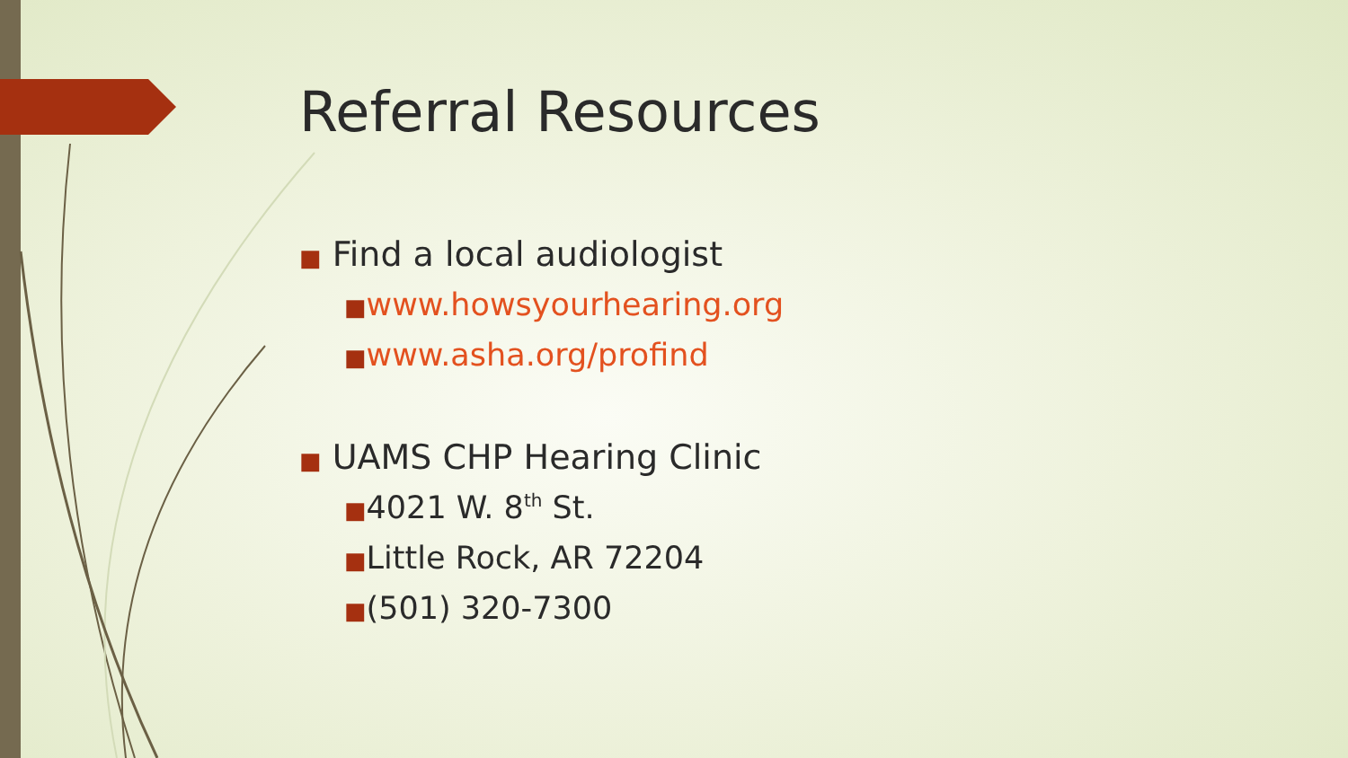Referral Resources
■ Find a local audiologist
■www.howsyourhearing.org
■www.asha.org/profind
■ UAMS CHP Hearing Clinic
■4021 W. 8<sup>th</sup> St.
■Little Rock, AR 72204
■(501) 320-7300